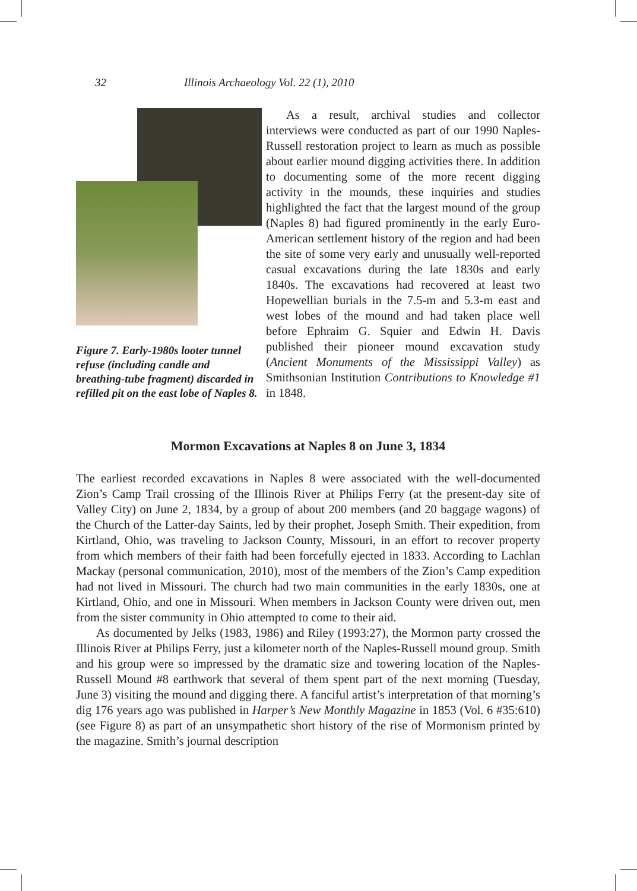32 Illinois Archaeology Vol. 22 (1), 2010
Figure 7. Early-1980s looter tunnel refuse (including candle and breathing-tube fragment) discarded in refilled pit on the east lobe of Naples 8.
As a result, archival studies and collector interviews were conducted as part of our 1990 Naples-Russell restoration project to learn as much as possible about earlier mound digging activities there. In addition to documenting some of the more recent digging activity in the mounds, these inquiries and studies highlighted the fact that the largest mound of the group (Naples 8) had figured prominently in the early Euro-American settlement history of the region and had been the site of some very early and unusually well-reported casual excavations during the late 1830s and early 1840s. The excavations had recovered at least two Hopewellian burials in the 7.5-m and 5.3-m east and west lobes of the mound and had taken place well before Ephraim G. Squier and Edwin H. Davis published their pioneer mound excavation study (Ancient Monuments of the Mississippi Valley) as Smithsonian Institution Contributions to Knowledge #1 in 1848.
Mormon Excavations at Naples 8 on June 3, 1834
The earliest recorded excavations in Naples 8 were associated with the well-documented Zion’s Camp Trail crossing of the Illinois River at Philips Ferry (at the present-day site of Valley City) on June 2, 1834, by a group of about 200 members (and 20 baggage wagons) of the Church of the Latter-day Saints, led by their prophet, Joseph Smith. Their expedition, from Kirtland, Ohio, was traveling to Jackson County, Missouri, in an effort to recover property from which members of their faith had been forcefully ejected in 1833. According to Lachlan Mackay (personal communication, 2010), most of the members of the Zion’s Camp expedition had not lived in Missouri. The church had two main communities in the early 1830s, one at Kirtland, Ohio, and one in Missouri. When members in Jackson County were driven out, men from the sister community in Ohio attempted to come to their aid.
As documented by Jelks (1983, 1986) and Riley (1993:27), the Mormon party crossed the Illinois River at Philips Ferry, just a kilometer north of the Naples-Russell mound group. Smith and his group were so impressed by the dramatic size and towering location of the Naples-Russell Mound #8 earthwork that several of them spent part of the next morning (Tuesday, June 3) visiting the mound and digging there. A fanciful artist’s interpretation of that morning’s dig 176 years ago was published in Harper’s New Monthly Magazine in 1853 (Vol. 6 #35:610) (see Figure 8) as part of an unsympathetic short history of the rise of Mormonism printed by the magazine. Smith’s journal description